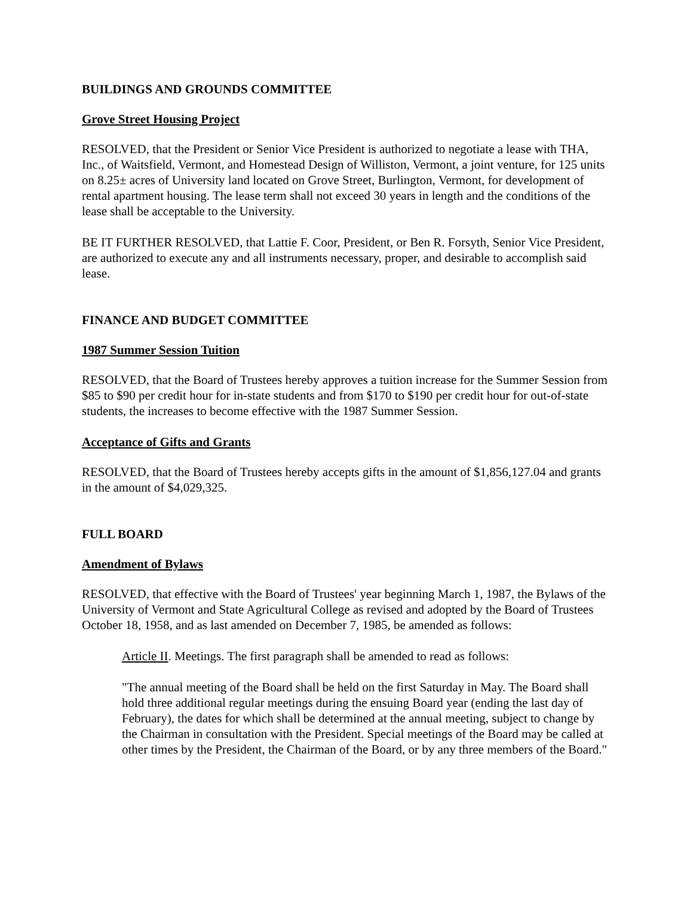BUILDINGS AND GROUNDS COMMITTEE
Grove Street Housing Project
RESOLVED, that the President or Senior Vice President is authorized to negotiate a lease with THA, Inc., of Waitsfield, Vermont, and Homestead Design of Williston, Vermont, a joint venture, for 125 units on 8.25± acres of University land located on Grove Street, Burlington, Vermont, for development of rental apartment housing. The lease term shall not exceed 30 years in length and the conditions of the lease shall be acceptable to the University.
BE IT FURTHER RESOLVED, that Lattie F. Coor, President, or Ben R. Forsyth, Senior Vice President, are authorized to execute any and all instruments necessary, proper, and desirable to accomplish said lease.
FINANCE AND BUDGET COMMITTEE
1987 Summer Session Tuition
RESOLVED, that the Board of Trustees hereby approves a tuition increase for the Summer Session from $85 to $90 per credit hour for in-state students and from $170 to $190 per credit hour for out-of-state students, the increases to become effective with the 1987 Summer Session.
Acceptance of Gifts and Grants
RESOLVED, that the Board of Trustees hereby accepts gifts in the amount of $1,856,127.04 and grants in the amount of $4,029,325.
FULL BOARD
Amendment of Bylaws
RESOLVED, that effective with the Board of Trustees' year beginning March 1, 1987, the Bylaws of the University of Vermont and State Agricultural College as revised and adopted by the Board of Trustees October 18, 1958, and as last amended on December 7, 1985, be amended as follows:
Article II. Meetings. The first paragraph shall be amended to read as follows:
"The annual meeting of the Board shall be held on the first Saturday in May. The Board shall hold three additional regular meetings during the ensuing Board year (ending the last day of February), the dates for which shall be determined at the annual meeting, subject to change by the Chairman in consultation with the President. Special meetings of the Board may be called at other times by the President, the Chairman of the Board, or by any three members of the Board."